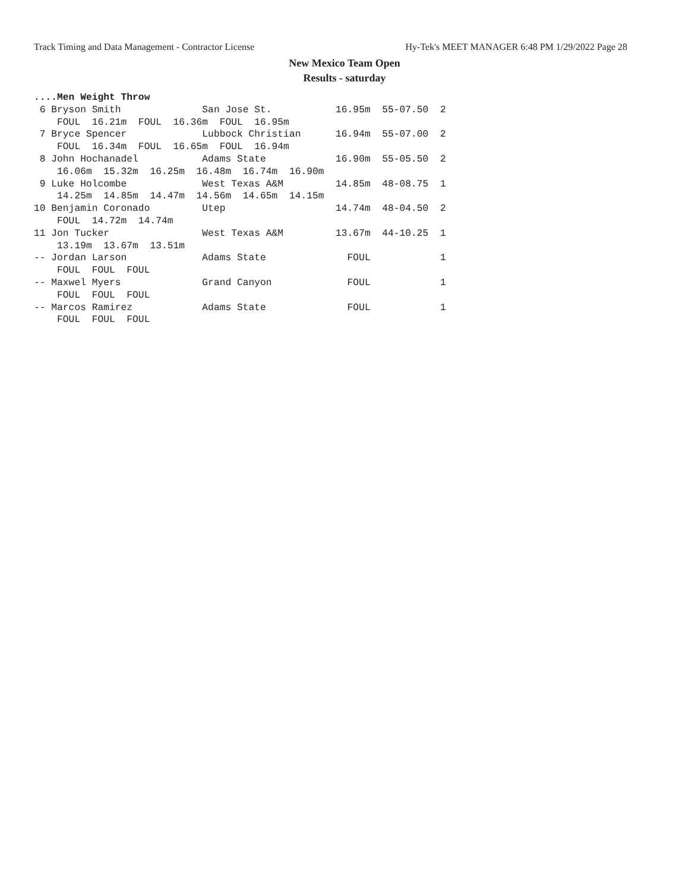Track Timing and Data Management - Contractor License Hy-Tek's MEET MANAGER 6:48 PM 1/29/2022 Page 28
New Mexico Team Open
Results - saturday
....Men Weight Throw
 6 Bryson Smith              San Jose St.           16.95m  55-07.50  2
    FOUL  16.21m  FOUL  16.36m  FOUL  16.95m
 7 Bryce Spencer             Lubbock Christian      16.94m  55-07.00  2
    FOUL  16.34m  FOUL  16.65m  FOUL  16.94m
 8 John Hochanadel           Adams State            16.90m  55-05.50  2
    16.06m  15.32m  16.25m  16.48m  16.74m  16.90m
 9 Luke Holcombe             West Texas A&M         14.85m  48-08.75  1
    14.25m  14.85m  14.47m  14.56m  14.65m  14.15m
10 Benjamin Coronado         Utep                   14.74m  48-04.50  2
    FOUL  14.72m  14.74m
11 Jon Tucker                West Texas A&M         13.67m  44-10.25  1
    13.19m  13.67m  13.51m
-- Jordan Larson             Adams State              FOUL            1
    FOUL  FOUL  FOUL
-- Maxwel Myers              Grand Canyon             FOUL            1
    FOUL  FOUL  FOUL
-- Marcos Ramirez            Adams State              FOUL            1
    FOUL  FOUL  FOUL